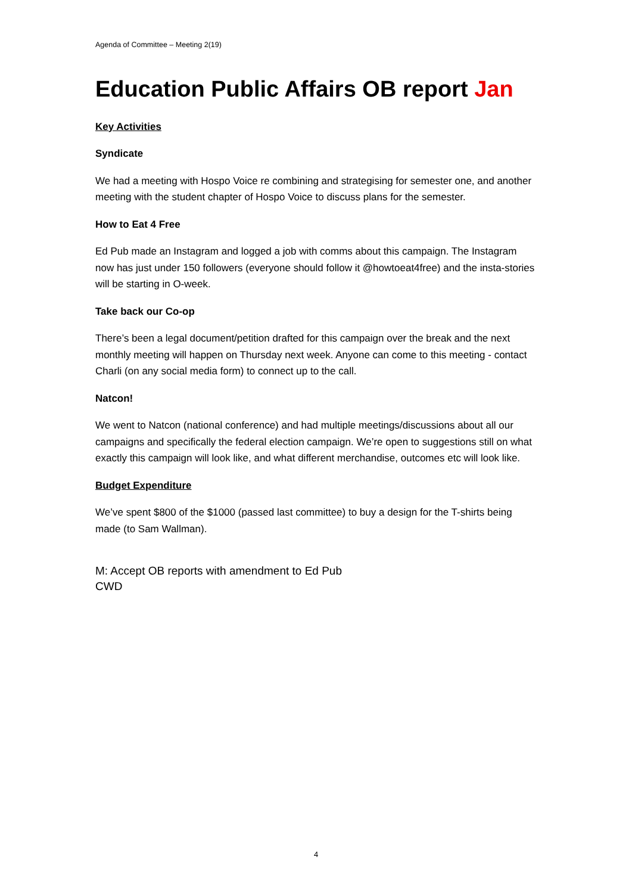Agenda of Committee – Meeting 2(19)
Education Public Affairs OB report Jan
Key Activities
Syndicate
We had a meeting with Hospo Voice re combining and strategising for semester one, and another meeting with the student chapter of Hospo Voice to discuss plans for the semester.
How to Eat 4 Free
Ed Pub made an Instagram and logged a job with comms about this campaign. The Instagram now has just under 150 followers (everyone should follow it @howtoeat4free) and the insta-stories will be starting in O-week.
Take back our Co-op
There’s been a legal document/petition drafted for this campaign over the break and the next monthly meeting will happen on Thursday next week. Anyone can come to this meeting - contact Charli (on any social media form) to connect up to the call.
Natcon!
We went to Natcon (national conference) and had multiple meetings/discussions about all our campaigns and specifically the federal election campaign. We’re open to suggestions still on what exactly this campaign will look like, and what different merchandise, outcomes etc will look like.
Budget Expenditure
We’ve spent $800 of the $1000 (passed last committee) to buy a design for the T-shirts being made (to Sam Wallman).
M: Accept OB reports with amendment to Ed Pub
CWD
4